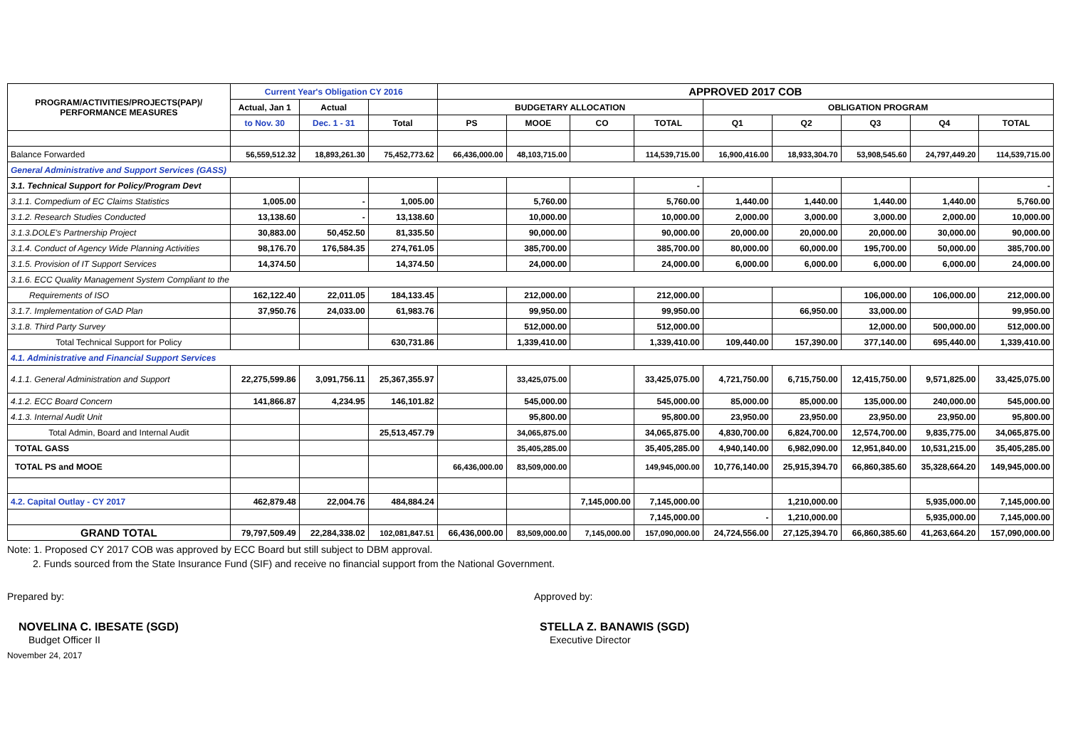| PROGRAM/ACTIVITIES/PROJECTS(PAP)/ PERFORMANCE MEASURES | Current Year's Obligation CY 2016 | | | APPROVED 2017 COB | | | | | | | | |
| --- | --- | --- | --- | --- | --- | --- | --- | --- | --- | --- | --- | --- |
| | Actual, Jan 1 | Actual | | BUDGETARY ALLOCATION | | | | OBLIGATION PROGRAM | | | | |
| | to Nov. 30 | Dec. 1 - 31 | Total | PS | MOOE | CO | TOTAL | Q1 | Q2 | Q3 | Q4 | TOTAL |
| Balance Forwarded | 56,559,512.32 | 18,893,261.30 | 75,452,773.62 | 66,436,000.00 | 48,103,715.00 | | 114,539,715.00 | 16,900,416.00 | 18,933,304.70 | 53,908,545.60 | 24,797,449.20 | 114,539,715.00 |
| General Administrative and Support Services (GASS) | | | | | | | | | | | | |
| 3.1. Technical Support for Policy/Program Devt | | | | | | | - | | | | | - |
| 3.1.1. Compedium of EC Claims Statistics | 1,005.00 | - | 1,005.00 | | 5,760.00 | | 5,760.00 | 1,440.00 | 1,440.00 | 1,440.00 | 1,440.00 | 5,760.00 |
| 3.1.2. Research Studies Conducted | 13,138.60 | - | 13,138.60 | | 10,000.00 | | 10,000.00 | 2,000.00 | 3,000.00 | 3,000.00 | 2,000.00 | 10,000.00 |
| 3.1.3.DOLE's Partnership Project | 30,883.00 | 50,452.50 | 81,335.50 | | 90,000.00 | | 90,000.00 | 20,000.00 | 20,000.00 | 20,000.00 | 30,000.00 | 90,000.00 |
| 3.1.4. Conduct of Agency Wide Planning Activities | 98,176.70 | 176,584.35 | 274,761.05 | | 385,700.00 | | 385,700.00 | 80,000.00 | 60,000.00 | 195,700.00 | 50,000.00 | 385,700.00 |
| 3.1.5. Provision of IT Support Services | 14,374.50 | | 14,374.50 | | 24,000.00 | | 24,000.00 | 6,000.00 | 6,000.00 | 6,000.00 | 6,000.00 | 24,000.00 |
| 3.1.6. ECC Quality Management System Compliant to the | | | | | | | | | | | | |
| Requirements of ISO | 162,122.40 | 22,011.05 | 184,133.45 | | 212,000.00 | | 212,000.00 | | | 106,000.00 | 106,000.00 | 212,000.00 |
| 3.1.7. Implementation of GAD Plan | 37,950.76 | 24,033.00 | 61,983.76 | | 99,950.00 | | 99,950.00 | | 66,950.00 | 33,000.00 | | 99,950.00 |
| 3.1.8. Third Party Survey | | | | | 512,000.00 | | 512,000.00 | | | 12,000.00 | 500,000.00 | 512,000.00 |
| Total Technical Support for Policy | | | 630,731.86 | | 1,339,410.00 | | 1,339,410.00 | 109,440.00 | 157,390.00 | 377,140.00 | 695,440.00 | 1,339,410.00 |
| 4.1. Administrative and Financial Support Services | | | | | | | | | | | | |
| 4.1.1. General Administration and Support | 22,275,599.86 | 3,091,756.11 | 25,367,355.97 | | 33,425,075.00 | | 33,425,075.00 | 4,721,750.00 | 6,715,750.00 | 12,415,750.00 | 9,571,825.00 | 33,425,075.00 |
| 4.1.2. ECC Board Concern | 141,866.87 | 4,234.95 | 146,101.82 | | 545,000.00 | | 545,000.00 | 85,000.00 | 85,000.00 | 135,000.00 | 240,000.00 | 545,000.00 |
| 4.1.3. Internal Audit Unit | | | | | 95,800.00 | | 95,800.00 | 23,950.00 | 23,950.00 | 23,950.00 | 23,950.00 | 95,800.00 |
| Total Admin, Board and Internal Audit | | | 25,513,457.79 | | 34,065,875.00 | | 34,065,875.00 | 4,830,700.00 | 6,824,700.00 | 12,574,700.00 | 9,835,775.00 | 34,065,875.00 |
| TOTAL GASS | | | | | 35,405,285.00 | | 35,405,285.00 | 4,940,140.00 | 6,982,090.00 | 12,951,840.00 | 10,531,215.00 | 35,405,285.00 |
| TOTAL PS and MOOE | | | | 66,436,000.00 | 83,509,000.00 | | 149,945,000.00 | 10,776,140.00 | 25,915,394.70 | 66,860,385.60 | 35,328,664.20 | 149,945,000.00 |
| 4.2. Capital Outlay - CY 2017 | 462,879.48 | 22,004.76 | 484,884.24 | | | 7,145,000.00 | 7,145,000.00 | | 1,210,000.00 | | 5,935,000.00 | 7,145,000.00 |
| | | | | | | | 7,145,000.00 | - | 1,210,000.00 | | 5,935,000.00 | 7,145,000.00 |
| GRAND TOTAL | 79,797,509.49 | 22,284,338.02 | 102,081,847.51 | 66,436,000.00 | 83,509,000.00 | 7,145,000.00 | 157,090,000.00 | 24,724,556.00 | 27,125,394.70 | 66,860,385.60 | 41,263,664.20 | 157,090,000.00 |
Note: 1. Proposed CY 2017 COB was approved by ECC Board but still subject to DBM approval.
2. Funds sourced from the State Insurance Fund (SIF) and receive no financial support from the National Government.
Prepared by: Approved by:
NOVELINA C. IBESATE (SGD)
Budget Officer II
STELLA Z. BANAWIS (SGD)
Executive Director
November 24, 2017